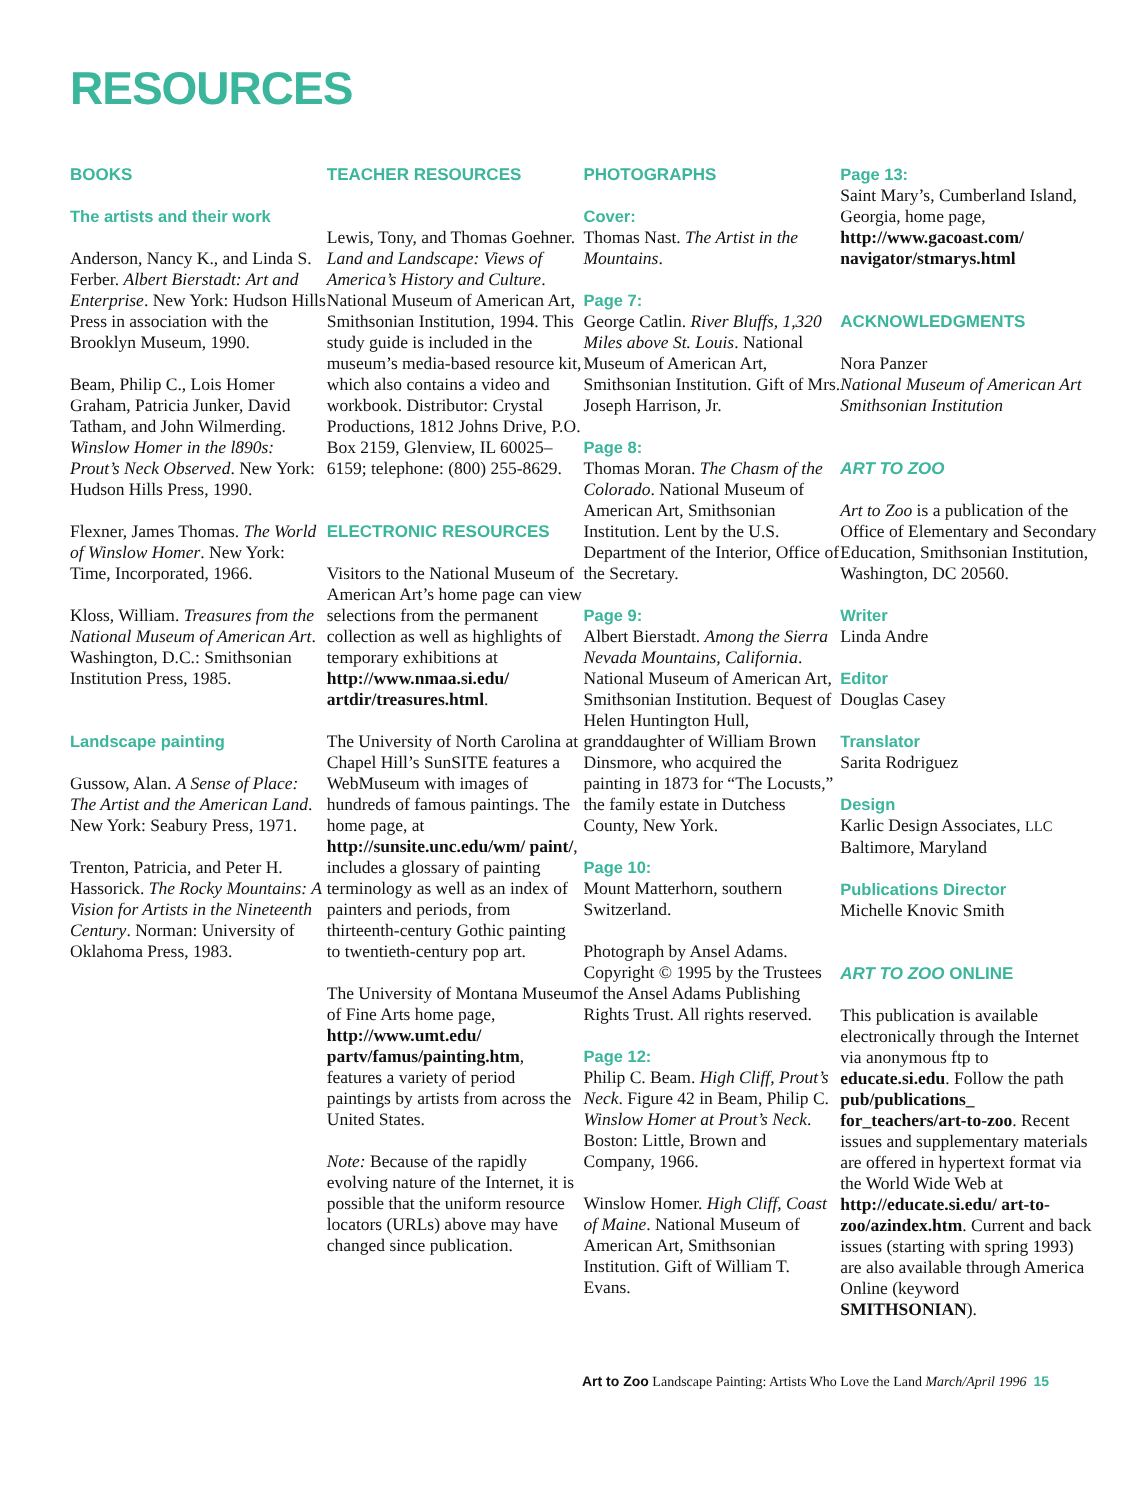RESOURCES
BOOKS
The artists and their work
Anderson, Nancy K., and Linda S. Ferber. Albert Bierstadt: Art and Enterprise. New York: Hudson Hills Press in association with the Brooklyn Museum, 1990.
Beam, Philip C., Lois Homer Graham, Patricia Junker, David Tatham, and John Wilmerding. Winslow Homer in the l890s: Prout’s Neck Observed. New York: Hudson Hills Press, 1990.
Flexner, James Thomas. The World of Winslow Homer. New York: Time, Incorporated, 1966.
Kloss, William. Treasures from the National Museum of American Art. Washington, D.C.: Smithsonian Institution Press, 1985.
Landscape painting
Gussow, Alan. A Sense of Place: The Artist and the American Land. New York: Seabury Press, 1971.
Trenton, Patricia, and Peter H. Hassorick. The Rocky Mountains: A Vision for Artists in the Nineteenth Century. Norman: University of Oklahoma Press, 1983.
TEACHER RESOURCES
Lewis, Tony, and Thomas Goehner. Land and Landscape: Views of America’s History and Culture. National Museum of American Art, Smithsonian Institution, 1994. This study guide is included in the museum’s media-based resource kit, which also contains a video and work­book. Distributor: Crystal Productions, 1812 Johns Drive, P.O. Box 2159, Glenview, IL 60025–6159; telephone: (800) 255-8629.
ELECTRONIC RESOURCES
Visitors to the National Museum of American Art’s home page can view selections from the permanent collection as well as highlights of temporary exhibitions at http://www.nmaa.si.edu/ artdir/treasures.html.
The University of North Carolina at Chapel Hill’s SunSITE features a WebMuseum with images of hundreds of famous paintings. The home page, at http://sunsite.unc.edu/wm/ paint/, includes a glossary of painting terminology as well as an index of painters and periods, from thirteenth-century Gothic painting to twentieth-century pop art.
The University of Montana Museum of Fine Arts home page, http://www.umt.edu/ partv/famus/painting.htm, features a variety of period paintings by artists from across the United States.
Note: Because of the rapidly evolving nature of the Internet, it is possible that the uniform resource locators (URLs) above may have changed since publication.
PHOTOGRAPHS
Cover:
Thomas Nast. The Artist in the Mountains.
Page 7:
George Catlin. River Bluffs, 1,320 Miles above St. Louis. National Museum of American Art, Smithsonian Institution. Gift of Mrs. Joseph Harrison, Jr.
Page 8:
Thomas Moran. The Chasm of the Colorado. National Museum of American Art, Smithsonian Institution. Lent by the U.S. Department of the Interior, Office of the Secretary.
Page 9:
Albert Bierstadt. Among the Sierra Nevada Mountains, California. National Museum of American Art, Smithsonian Institution. Bequest of Helen Huntington Hull, granddaughter of William Brown Dinsmore, who acquired the painting in 1873 for “The Locusts,” the family estate in Dutchess County, New York.
Page 10:
Mount Matterhorn, southern Switzerland.
Photograph by Ansel Adams. Copyright © 1995 by the Trustees of the Ansel Adams Publishing Rights Trust. All rights reserved.
Page 12:
Philip C. Beam. High Cliff, Prout’s Neck. Figure 42 in Beam, Philip C. Winslow Homer at Prout’s Neck. Boston: Little, Brown and Company, 1966.
Winslow Homer. High Cliff, Coast of Maine. National Museum of American Art, Smithsonian Institution. Gift of William T. Evans.
Page 13:
Saint Mary’s, Cumberland Island, Georgia, home page, http://www.gacoast.com/ navigator/stmarys.html
ACKNOWLEDGMENTS
Nora Panzer
National Museum of American Art
Smithsonian Institution
ART TO ZOO
Art to Zoo is a publication of the Office of Elementary and Secondary Education, Smithsonian Institution, Washington, DC 20560.
Writer
Linda Andre
Editor
Douglas Casey
Translator
Sarita Rodriguez
Design
Karlic Design Associates, LLC
Baltimore, Maryland
Publications Director
Michelle Knovic Smith
ART TO ZOO ONLINE
This publication is available electronically through the Internet via anonymous ftp to educate.si.edu. Follow the path pub/publications_ for_teachers/art-to-zoo. Recent issues and supple­mentary materials are offered in hypertext format via the World Wide Web at http://educate.si.edu/ art-to-zoo/azindex.htm. Current and back issues (starting with spring 1993) are also available through America Online (keyword SMITHSONIAN).
Art to Zoo Landscape Painting: Artists Who Love the Land March/April 1996 15